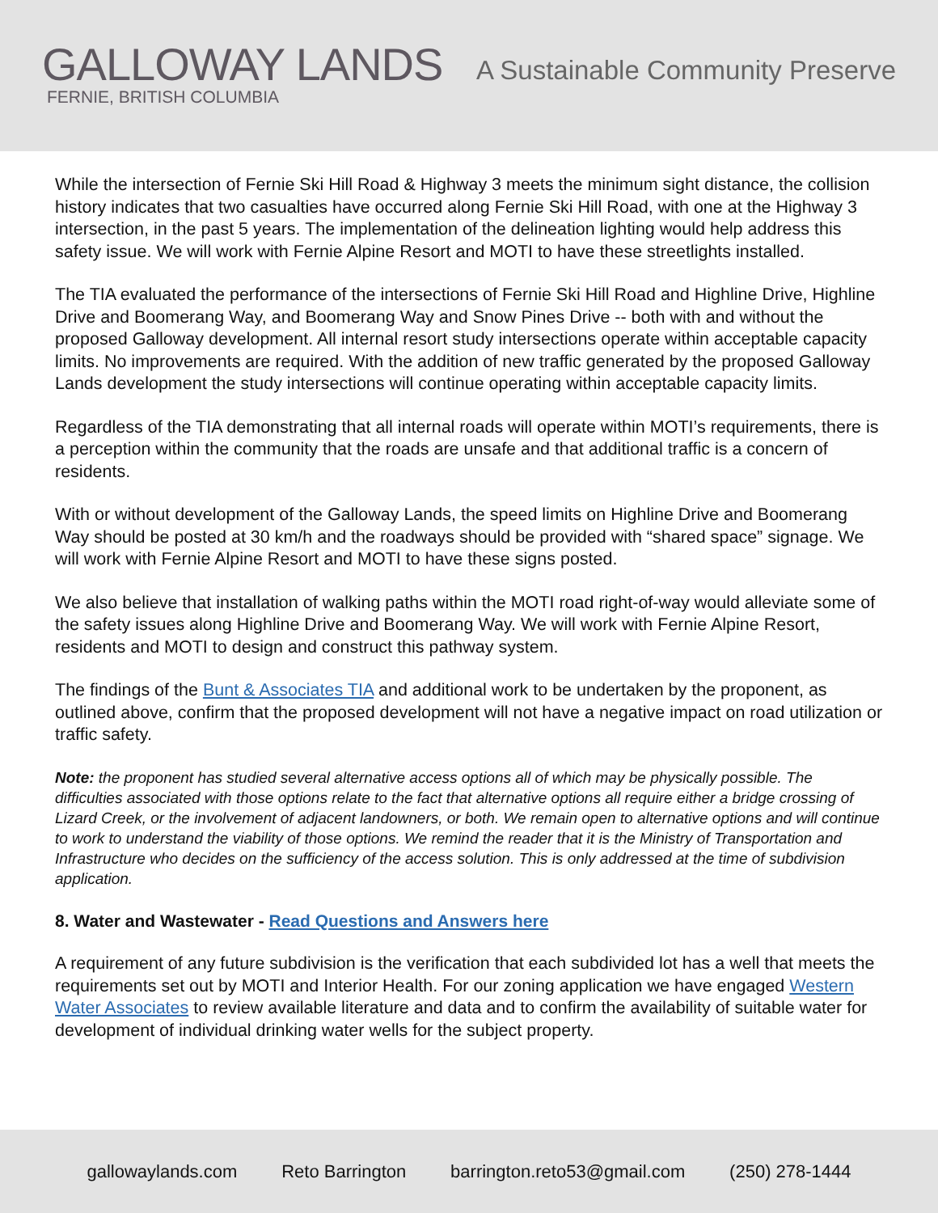GALLOWAY LANDS
FERNIE, BRITISH COLUMBIA
A Sustainable Community Preserve
While the intersection of Fernie Ski Hill Road & Highway 3 meets the minimum sight distance, the collision history indicates that two casualties have occurred along Fernie Ski Hill Road, with one at the Highway 3 intersection, in the past 5 years. The implementation of the delineation lighting would help address this safety issue. We will work with Fernie Alpine Resort and MOTI to have these streetlights installed.
The TIA evaluated the performance of the intersections of Fernie Ski Hill Road and Highline Drive, Highline Drive and Boomerang Way, and Boomerang Way and Snow Pines Drive -- both with and without the proposed Galloway development. All internal resort study intersections operate within acceptable capacity limits. No improvements are required. With the addition of new traffic generated by the proposed Galloway Lands development the study intersections will continue operating within acceptable capacity limits.
Regardless of the TIA demonstrating that all internal roads will operate within MOTI’s requirements, there is a perception within the community that the roads are unsafe and that additional traffic is a concern of residents.
With or without development of the Galloway Lands, the speed limits on Highline Drive and Boomerang Way should be posted at 30 km/h and the roadways should be provided with “shared space” signage. We will work with Fernie Alpine Resort and MOTI to have these signs posted.
We also believe that installation of walking paths within the MOTI road right-of-way would alleviate some of the safety issues along Highline Drive and Boomerang Way. We will work with Fernie Alpine Resort, residents and MOTI to design and construct this pathway system.
The findings of the Bunt & Associates TIA and additional work to be undertaken by the proponent, as outlined above, confirm that the proposed development will not have a negative impact on road utilization or traffic safety.
Note: the proponent has studied several alternative access options all of which may be physically possible. The difficulties associated with those options relate to the fact that alternative options all require either a bridge crossing of Lizard Creek, or the involvement of adjacent landowners, or both. We remain open to alternative options and will continue to work to understand the viability of those options. We remind the reader that it is the Ministry of Transportation and Infrastructure who decides on the sufficiency of the access solution. This is only addressed at the time of subdivision application.
8. Water and Wastewater - Read Questions and Answers here
A requirement of any future subdivision is the verification that each subdivided lot has a well that meets the requirements set out by MOTI and Interior Health. For our zoning application we have engaged Western Water Associates to review available literature and data and to confirm the availability of suitable water for development of individual drinking water wells for the subject property.
gallowaylands.com Reto Barrington barrington.reto53@gmail.com (250) 278-1444